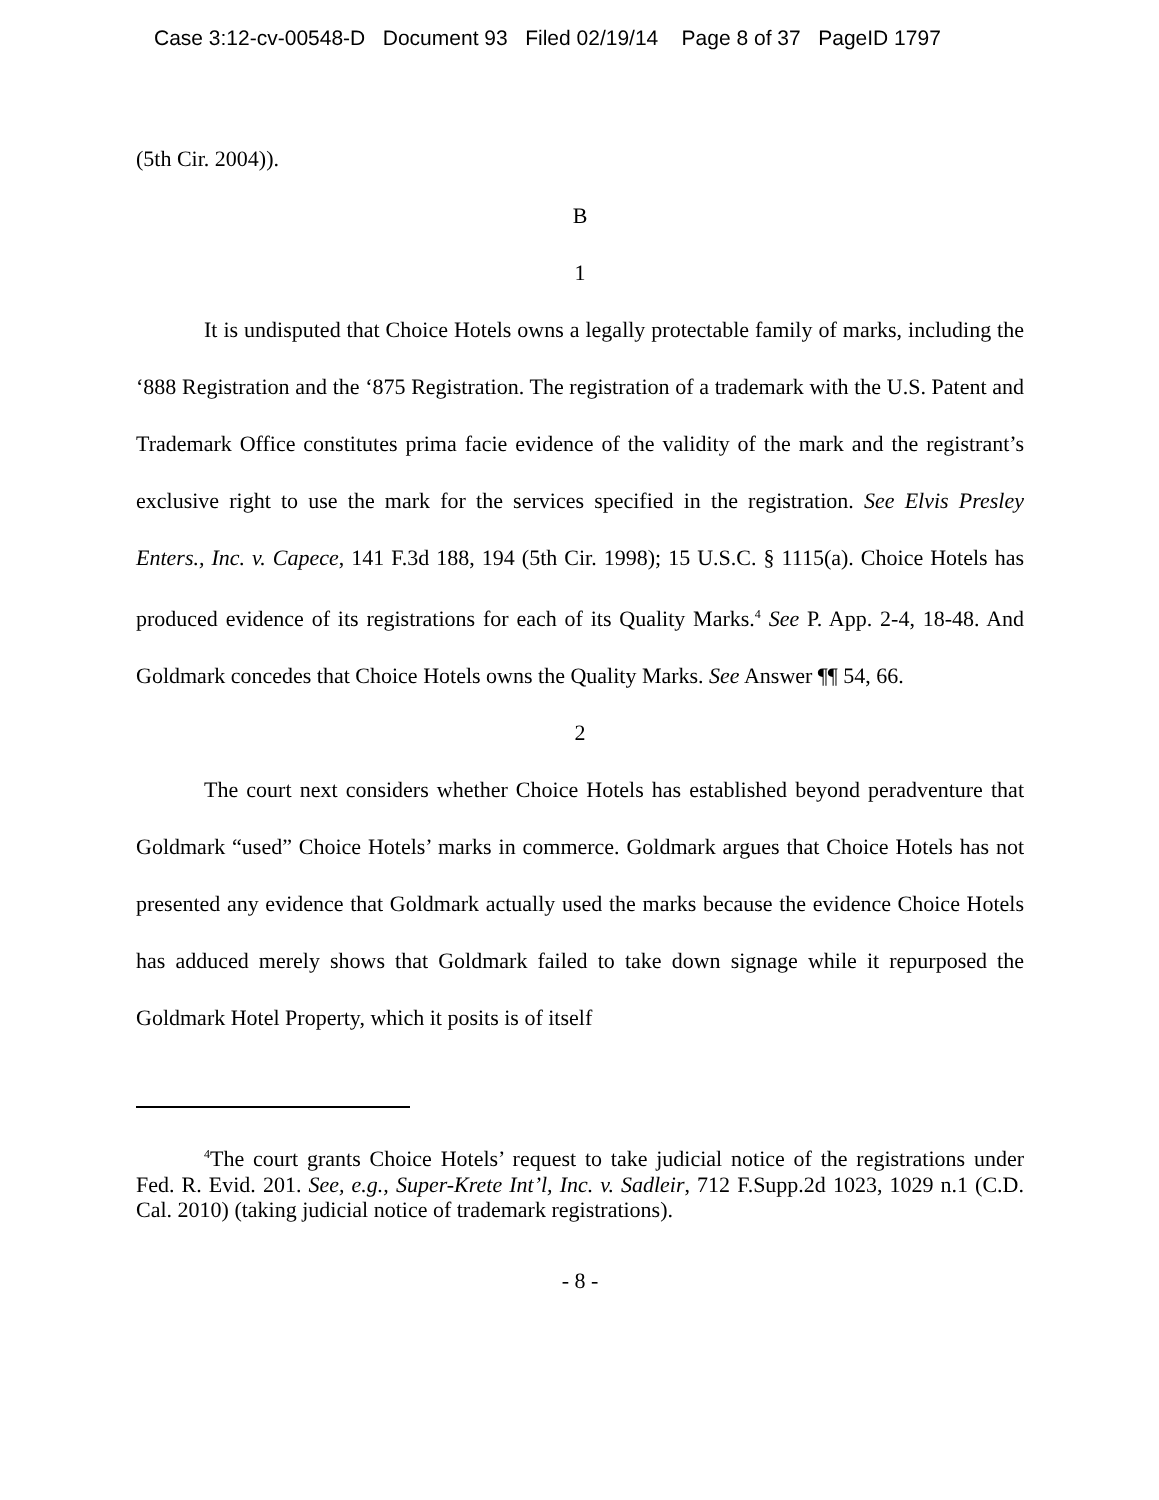Case 3:12-cv-00548-D Document 93 Filed 02/19/14 Page 8 of 37 PageID 1797
(5th Cir. 2004)).
B
1
It is undisputed that Choice Hotels owns a legally protectable family of marks, including the ‘888 Registration and the ‘875 Registration. The registration of a trademark with the U.S. Patent and Trademark Office constitutes prima facie evidence of the validity of the mark and the registrant’s exclusive right to use the mark for the services specified in the registration. See Elvis Presley Enters., Inc. v. Capece, 141 F.3d 188, 194 (5th Cir. 1998); 15 U.S.C. § 1115(a). Choice Hotels has produced evidence of its registrations for each of its Quality Marks.<sup>4</sup> See P. App. 2-4, 18-48. And Goldmark concedes that Choice Hotels owns the Quality Marks. See Answer ¶¶ 54, 66.
2
The court next considers whether Choice Hotels has established beyond peradventure that Goldmark “used” Choice Hotels’ marks in commerce. Goldmark argues that Choice Hotels has not presented any evidence that Goldmark actually used the marks because the evidence Choice Hotels has adduced merely shows that Goldmark failed to take down signage while it repurposed the Goldmark Hotel Property, which it posits is of itself
<sup>4</sup> The court grants Choice Hotels’ request to take judicial notice of the registrations under Fed. R. Evid. 201. See, e.g., Super-Krete Int’l, Inc. v. Sadleir, 712 F.Supp.2d 1023, 1029 n.1 (C.D. Cal. 2010) (taking judicial notice of trademark registrations).
- 8 -